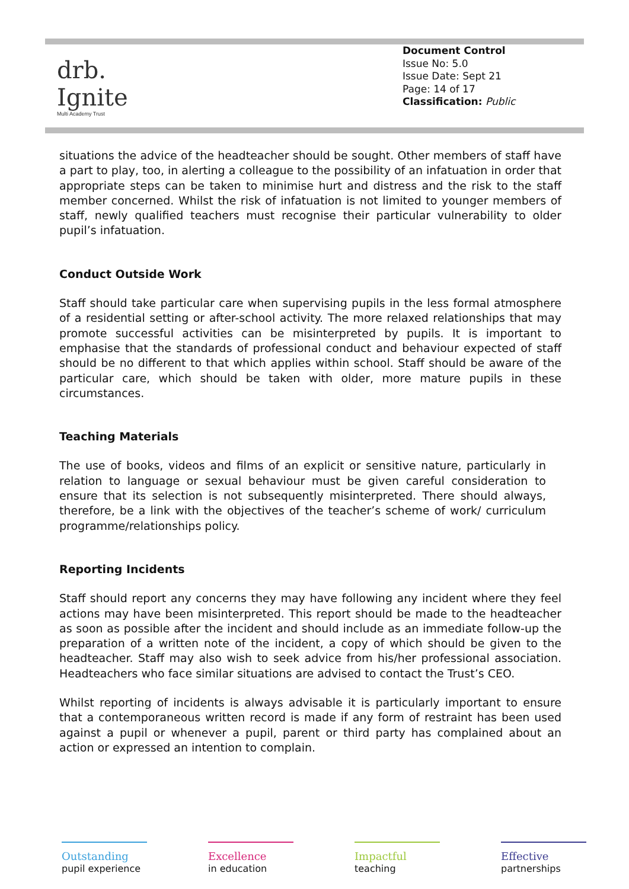drb.
Ignite
Multi Academy Trust
Document Control
Issue No: 5.0
Issue Date: Sept 21
Page: 14 of 17
Classification: Public
situations the advice of the headteacher should be sought. Other members of staff have a part to play, too, in alerting a colleague to the possibility of an infatuation in order that appropriate steps can be taken to minimise hurt and distress and the risk to the staff member concerned. Whilst the risk of infatuation is not limited to younger members of staff, newly qualified teachers must recognise their particular vulnerability to older pupil’s infatuation.
Conduct Outside Work
Staff should take particular care when supervising pupils in the less formal atmosphere of a residential setting or after-school activity. The more relaxed relationships that may promote successful activities can be misinterpreted by pupils. It is important to emphasise that the standards of professional conduct and behaviour expected of staff should be no different to that which applies within school. Staff should be aware of the particular care, which should be taken with older, more mature pupils in these circumstances.
Teaching Materials
The use of books, videos and films of an explicit or sensitive nature, particularly in relation to language or sexual behaviour must be given careful consideration to ensure that its selection is not subsequently misinterpreted. There should always, therefore, be a link with the objectives of the teacher’s scheme of work/ curriculum programme/relationships policy.
Reporting Incidents
Staff should report any concerns they may have following any incident where they feel actions may have been misinterpreted. This report should be made to the headteacher as soon as possible after the incident and should include as an immediate follow-up the preparation of a written note of the incident, a copy of which should be given to the headteacher. Staff may also wish to seek advice from his/her professional association. Headteachers who face similar situations are advised to contact the Trust’s CEO.
Whilst reporting of incidents is always advisable it is particularly important to ensure that a contemporaneous written record is made if any form of restraint has been used against a pupil or whenever a pupil, parent or third party has complained about an action or expressed an intention to complain.
Outstanding
pupil experience
Excellence
in education
Impactful
teaching
Effective
partnerships